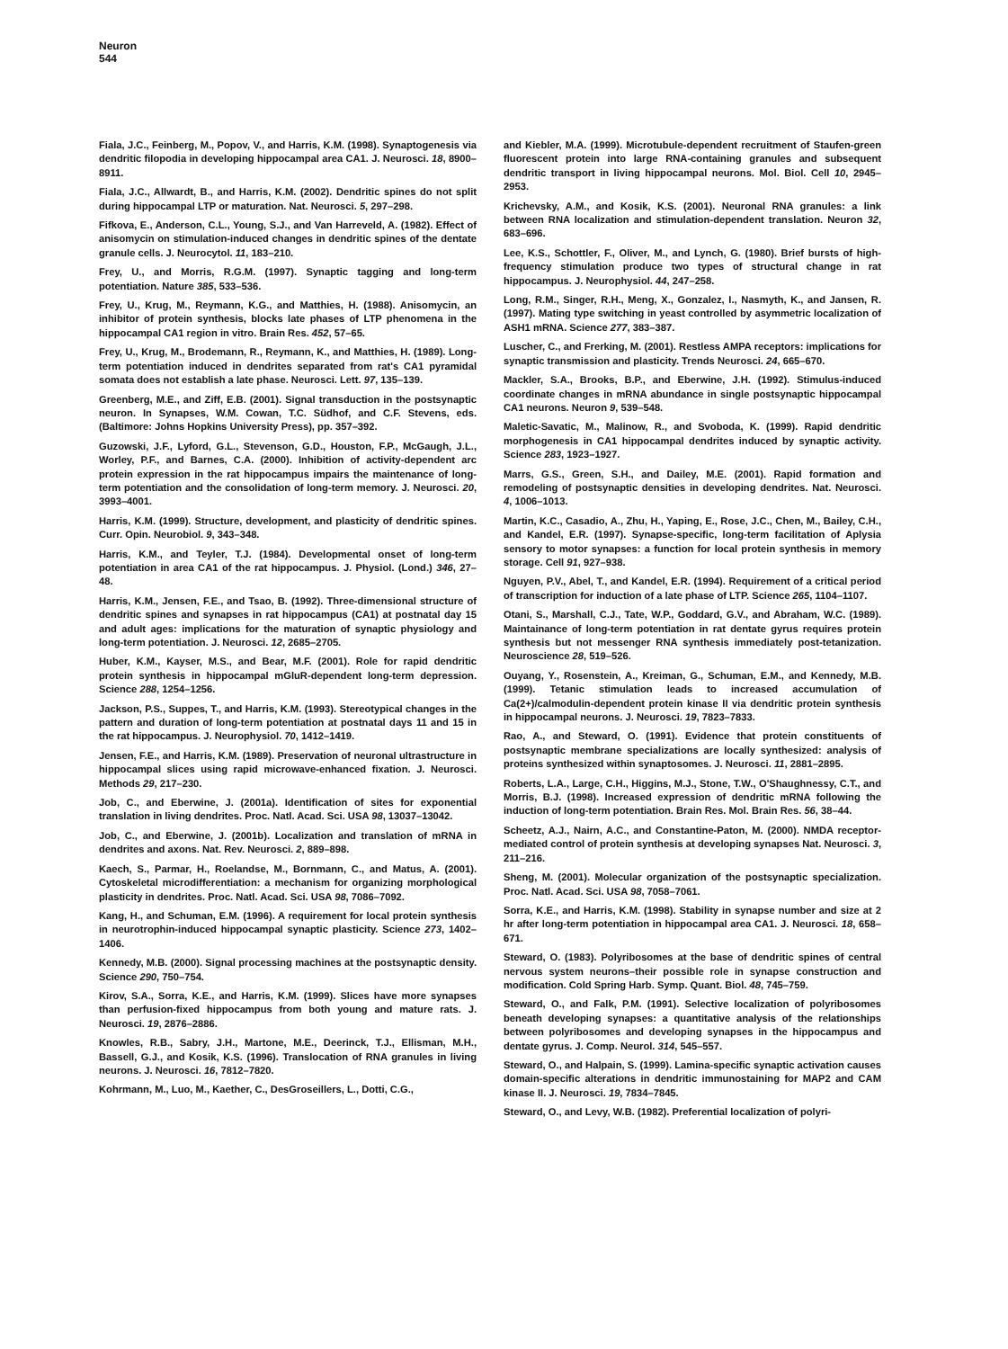Neuron
544
Fiala, J.C., Feinberg, M., Popov, V., and Harris, K.M. (1998). Synaptogenesis via dendritic filopodia in developing hippocampal area CA1. J. Neurosci. 18, 8900–8911.
Fiala, J.C., Allwardt, B., and Harris, K.M. (2002). Dendritic spines do not split during hippocampal LTP or maturation. Nat. Neurosci. 5, 297–298.
Fifkova, E., Anderson, C.L., Young, S.J., and Van Harreveld, A. (1982). Effect of anisomycin on stimulation-induced changes in dendritic spines of the dentate granule cells. J. Neurocytol. 11, 183–210.
Frey, U., and Morris, R.G.M. (1997). Synaptic tagging and long-term potentiation. Nature 385, 533–536.
Frey, U., Krug, M., Reymann, K.G., and Matthies, H. (1988). Anisomycin, an inhibitor of protein synthesis, blocks late phases of LTP phenomena in the hippocampal CA1 region in vitro. Brain Res. 452, 57–65.
Frey, U., Krug, M., Brodemann, R., Reymann, K., and Matthies, H. (1989). Long-term potentiation induced in dendrites separated from rat's CA1 pyramidal somata does not establish a late phase. Neurosci. Lett. 97, 135–139.
Greenberg, M.E., and Ziff, E.B. (2001). Signal transduction in the postsynaptic neuron. In Synapses, W.M. Cowan, T.C. Südhof, and C.F. Stevens, eds. (Baltimore: Johns Hopkins University Press), pp. 357–392.
Guzowski, J.F., Lyford, G.L., Stevenson, G.D., Houston, F.P., McGaugh, J.L., Worley, P.F., and Barnes, C.A. (2000). Inhibition of activity-dependent arc protein expression in the rat hippocampus impairs the maintenance of long-term potentiation and the consolidation of long-term memory. J. Neurosci. 20, 3993–4001.
Harris, K.M. (1999). Structure, development, and plasticity of dendritic spines. Curr. Opin. Neurobiol. 9, 343–348.
Harris, K.M., and Teyler, T.J. (1984). Developmental onset of long-term potentiation in area CA1 of the rat hippocampus. J. Physiol. (Lond.) 346, 27–48.
Harris, K.M., Jensen, F.E., and Tsao, B. (1992). Three-dimensional structure of dendritic spines and synapses in rat hippocampus (CA1) at postnatal day 15 and adult ages: implications for the maturation of synaptic physiology and long-term potentiation. J. Neurosci. 12, 2685–2705.
Huber, K.M., Kayser, M.S., and Bear, M.F. (2001). Role for rapid dendritic protein synthesis in hippocampal mGluR-dependent long-term depression. Science 288, 1254–1256.
Jackson, P.S., Suppes, T., and Harris, K.M. (1993). Stereotypical changes in the pattern and duration of long-term potentiation at postnatal days 11 and 15 in the rat hippocampus. J. Neurophysiol. 70, 1412–1419.
Jensen, F.E., and Harris, K.M. (1989). Preservation of neuronal ultrastructure in hippocampal slices using rapid microwave-enhanced fixation. J. Neurosci. Methods 29, 217–230.
Job, C., and Eberwine, J. (2001a). Identification of sites for exponential translation in living dendrites. Proc. Natl. Acad. Sci. USA 98, 13037–13042.
Job, C., and Eberwine, J. (2001b). Localization and translation of mRNA in dendrites and axons. Nat. Rev. Neurosci. 2, 889–898.
Kaech, S., Parmar, H., Roelandse, M., Bornmann, C., and Matus, A. (2001). Cytoskeletal microdifferentiation: a mechanism for organizing morphological plasticity in dendrites. Proc. Natl. Acad. Sci. USA 98, 7086–7092.
Kang, H., and Schuman, E.M. (1996). A requirement for local protein synthesis in neurotrophin-induced hippocampal synaptic plasticity. Science 273, 1402–1406.
Kennedy, M.B. (2000). Signal processing machines at the postsynaptic density. Science 290, 750–754.
Kirov, S.A., Sorra, K.E., and Harris, K.M. (1999). Slices have more synapses than perfusion-fixed hippocampus from both young and mature rats. J. Neurosci. 19, 2876–2886.
Knowles, R.B., Sabry, J.H., Martone, M.E., Deerinck, T.J., Ellisman, M.H., Bassell, G.J., and Kosik, K.S. (1996). Translocation of RNA granules in living neurons. J. Neurosci. 16, 7812–7820.
Kohrmann, M., Luo, M., Kaether, C., DesGroseillers, L., Dotti, C.G.,
and Kiebler, M.A. (1999). Microtubule-dependent recruitment of Staufen-green fluorescent protein into large RNA-containing granules and subsequent dendritic transport in living hippocampal neurons. Mol. Biol. Cell 10, 2945–2953.
Krichevsky, A.M., and Kosik, K.S. (2001). Neuronal RNA granules: a link between RNA localization and stimulation-dependent translation. Neuron 32, 683–696.
Lee, K.S., Schottler, F., Oliver, M., and Lynch, G. (1980). Brief bursts of high-frequency stimulation produce two types of structural change in rat hippocampus. J. Neurophysiol. 44, 247–258.
Long, R.M., Singer, R.H., Meng, X., Gonzalez, I., Nasmyth, K., and Jansen, R. (1997). Mating type switching in yeast controlled by asymmetric localization of ASH1 mRNA. Science 277, 383–387.
Luscher, C., and Frerking, M. (2001). Restless AMPA receptors: implications for synaptic transmission and plasticity. Trends Neurosci. 24, 665–670.
Mackler, S.A., Brooks, B.P., and Eberwine, J.H. (1992). Stimulus-induced coordinate changes in mRNA abundance in single postsynaptic hippocampal CA1 neurons. Neuron 9, 539–548.
Maletic-Savatic, M., Malinow, R., and Svoboda, K. (1999). Rapid dendritic morphogenesis in CA1 hippocampal dendrites induced by synaptic activity. Science 283, 1923–1927.
Marrs, G.S., Green, S.H., and Dailey, M.E. (2001). Rapid formation and remodeling of postsynaptic densities in developing dendrites. Nat. Neurosci. 4, 1006–1013.
Martin, K.C., Casadio, A., Zhu, H., Yaping, E., Rose, J.C., Chen, M., Bailey, C.H., and Kandel, E.R. (1997). Synapse-specific, long-term facilitation of Aplysia sensory to motor synapses: a function for local protein synthesis in memory storage. Cell 91, 927–938.
Nguyen, P.V., Abel, T., and Kandel, E.R. (1994). Requirement of a critical period of transcription for induction of a late phase of LTP. Science 265, 1104–1107.
Otani, S., Marshall, C.J., Tate, W.P., Goddard, G.V., and Abraham, W.C. (1989). Maintainance of long-term potentiation in rat dentate gyrus requires protein synthesis but not messenger RNA synthesis immediately post-tetanization. Neuroscience 28, 519–526.
Ouyang, Y., Rosenstein, A., Kreiman, G., Schuman, E.M., and Kennedy, M.B. (1999). Tetanic stimulation leads to increased accumulation of Ca(2+)/calmodulin-dependent protein kinase II via dendritic protein synthesis in hippocampal neurons. J. Neurosci. 19, 7823–7833.
Rao, A., and Steward, O. (1991). Evidence that protein constituents of postsynaptic membrane specializations are locally synthesized: analysis of proteins synthesized within synaptosomes. J. Neurosci. 11, 2881–2895.
Roberts, L.A., Large, C.H., Higgins, M.J., Stone, T.W., O'Shaughnessy, C.T., and Morris, B.J. (1998). Increased expression of dendritic mRNA following the induction of long-term potentiation. Brain Res. Mol. Brain Res. 56, 38–44.
Scheetz, A.J., Nairn, A.C., and Constantine-Paton, M. (2000). NMDA receptor-mediated control of protein synthesis at developing synapses Nat. Neurosci. 3, 211–216.
Sheng, M. (2001). Molecular organization of the postsynaptic specialization. Proc. Natl. Acad. Sci. USA 98, 7058–7061.
Sorra, K.E., and Harris, K.M. (1998). Stability in synapse number and size at 2 hr after long-term potentiation in hippocampal area CA1. J. Neurosci. 18, 658–671.
Steward, O. (1983). Polyribosomes at the base of dendritic spines of central nervous system neurons–their possible role in synapse construction and modification. Cold Spring Harb. Symp. Quant. Biol. 48, 745–759.
Steward, O., and Falk, P.M. (1991). Selective localization of polyribosomes beneath developing synapses: a quantitative analysis of the relationships between polyribosomes and developing synapses in the hippocampus and dentate gyrus. J. Comp. Neurol. 314, 545–557.
Steward, O., and Halpain, S. (1999). Lamina-specific synaptic activation causes domain-specific alterations in dendritic immunostaining for MAP2 and CAM kinase II. J. Neurosci. 19, 7834–7845.
Steward, O., and Levy, W.B. (1982). Preferential localization of polyri-